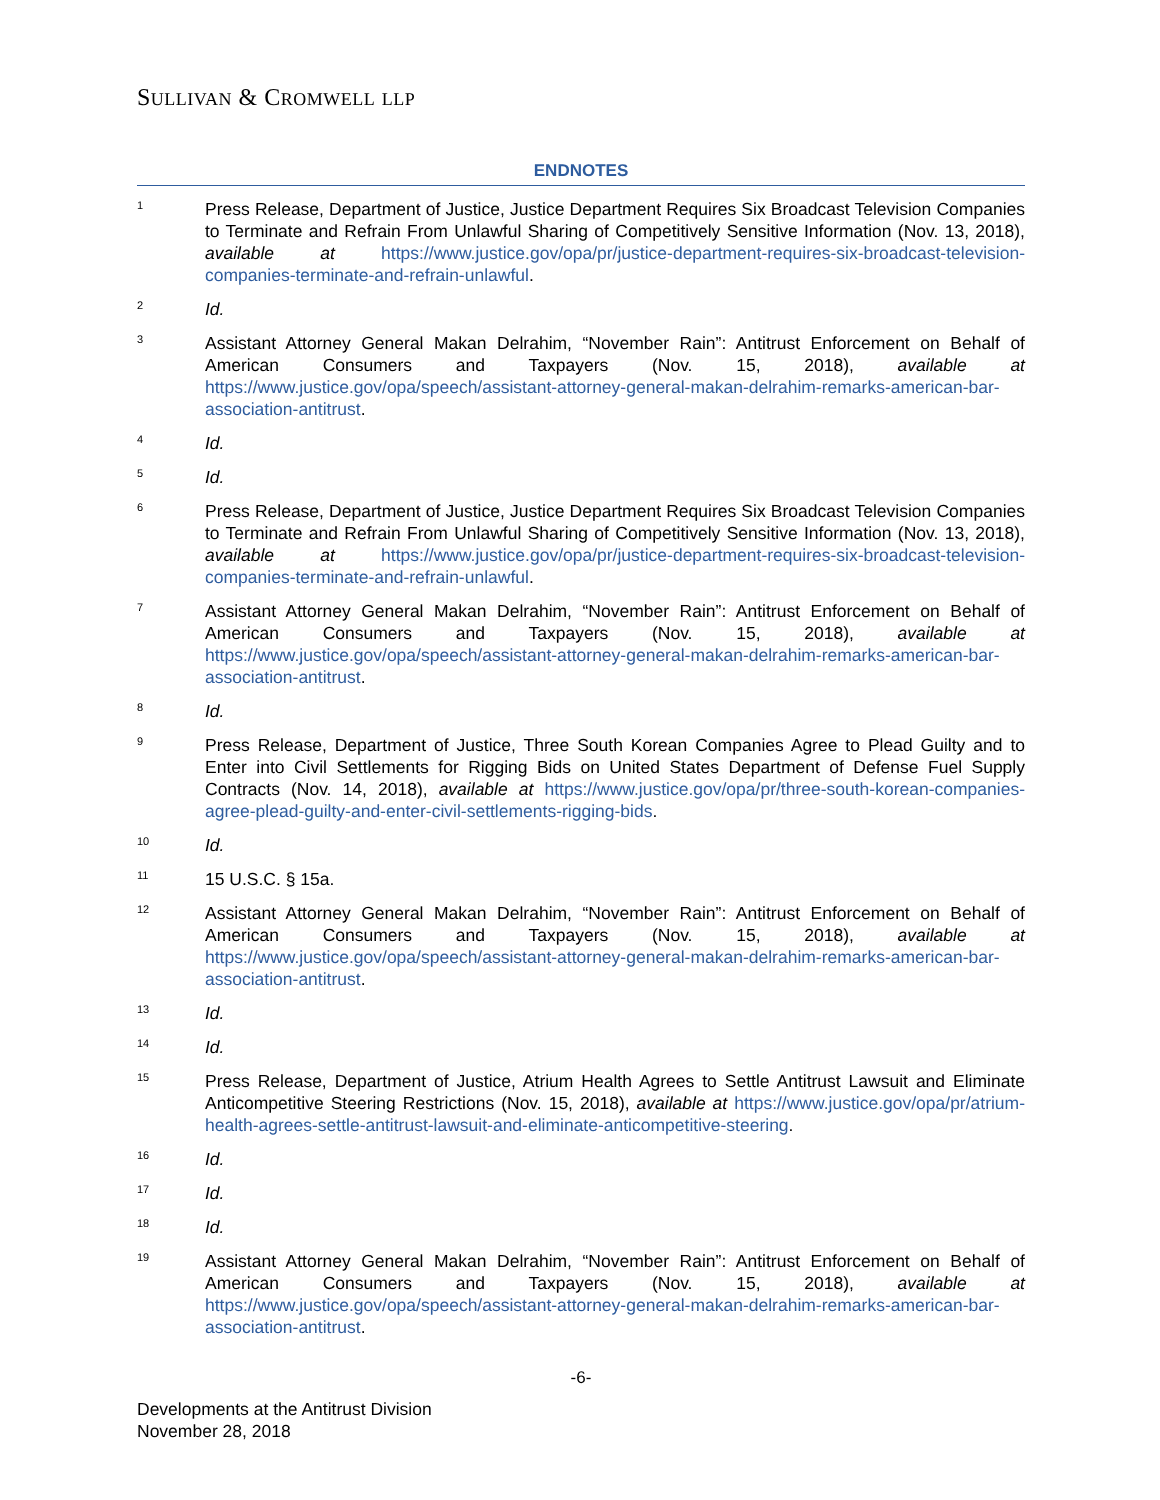SULLIVAN & CROMWELL LLP
ENDNOTES
1
Press Release, Department of Justice, Justice Department Requires Six Broadcast Television Companies to Terminate and Refrain From Unlawful Sharing of Competitively Sensitive Information (Nov. 13, 2018), available at https://www.justice.gov/opa/pr/justice-department-requires-six-broadcast-television-companies-terminate-and-refrain-unlawful.
2
Id.
3
Assistant Attorney General Makan Delrahim, “November Rain”: Antitrust Enforcement on Behalf of American Consumers and Taxpayers (Nov. 15, 2018), available at https://www.justice.gov/opa/speech/assistant-attorney-general-makan-delrahim-remarks-american-bar-association-antitrust.
4
Id.
5
Id.
6
Press Release, Department of Justice, Justice Department Requires Six Broadcast Television Companies to Terminate and Refrain From Unlawful Sharing of Competitively Sensitive Information (Nov. 13, 2018), available at https://www.justice.gov/opa/pr/justice-department-requires-six-broadcast-television-companies-terminate-and-refrain-unlawful.
7
Assistant Attorney General Makan Delrahim, “November Rain”: Antitrust Enforcement on Behalf of American Consumers and Taxpayers (Nov. 15, 2018), available at https://www.justice.gov/opa/speech/assistant-attorney-general-makan-delrahim-remarks-american-bar-association-antitrust.
8
Id.
9
Press Release, Department of Justice, Three South Korean Companies Agree to Plead Guilty and to Enter into Civil Settlements for Rigging Bids on United States Department of Defense Fuel Supply Contracts (Nov. 14, 2018), available at https://www.justice.gov/opa/pr/three-south-korean-companies-agree-plead-guilty-and-enter-civil-settlements-rigging-bids.
10
Id.
11
15 U.S.C. § 15a.
12
Assistant Attorney General Makan Delrahim, “November Rain”: Antitrust Enforcement on Behalf of American Consumers and Taxpayers (Nov. 15, 2018), available at https://www.justice.gov/opa/speech/assistant-attorney-general-makan-delrahim-remarks-american-bar-association-antitrust.
13
Id.
14
Id.
15
Press Release, Department of Justice, Atrium Health Agrees to Settle Antitrust Lawsuit and Eliminate Anticompetitive Steering Restrictions (Nov. 15, 2018), available at https://www.justice.gov/opa/pr/atrium-health-agrees-settle-antitrust-lawsuit-and-eliminate-anticompetitive-steering.
16
Id.
17
Id.
18
Id.
19
Assistant Attorney General Makan Delrahim, “November Rain”: Antitrust Enforcement on Behalf of American Consumers and Taxpayers (Nov. 15, 2018), available at https://www.justice.gov/opa/speech/assistant-attorney-general-makan-delrahim-remarks-american-bar-association-antitrust.
-6-
Developments at the Antitrust Division
November 28, 2018